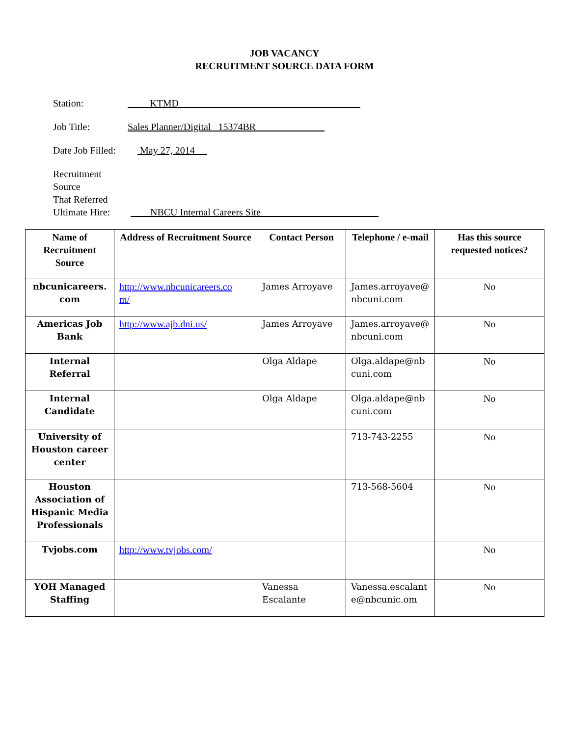JOB VACANCY
RECRUITMENT SOURCE DATA FORM
Station: KTMD
Job Title: Sales Planner/Digital 15374BR
Date Job Filled:
May 27, 2014
Recruitment Source
That Referred
Ultimate Hire:
NBCU Internal Careers Site
| Name of Recruitment Source | Address of Recruitment Source | Contact Person | Telephone / e-mail | Has this source requested notices? |
| --- | --- | --- | --- | --- |
| nbcunicareers. com | http://www.nbcunicareers.co m/ | James Arroyave | James.arroyave@ nbcuni.com | No |
| Americas Job Bank | http://www.ajb.dni.us/ | James Arroyave | James.arroyave@ nbcuni.com | No |
| Internal Referral | | Olga Aldape | Olga.aldape@nb cuni.com | No |
| Internal Candidate | | Olga Aldape | Olga.aldape@nb cuni.com | No |
| University of Houston career center | | | 713-743-2255 | No |
| Houston Association of Hispanic Media Professionals | | | 713-568-5604 | No |
| Tvjobs.com | http://www.tvjobs.com/ | | | No |
| YOH Managed Staffing | | Vanessa Escalante | Vanessa.escalant e@nbcunic.om | No |